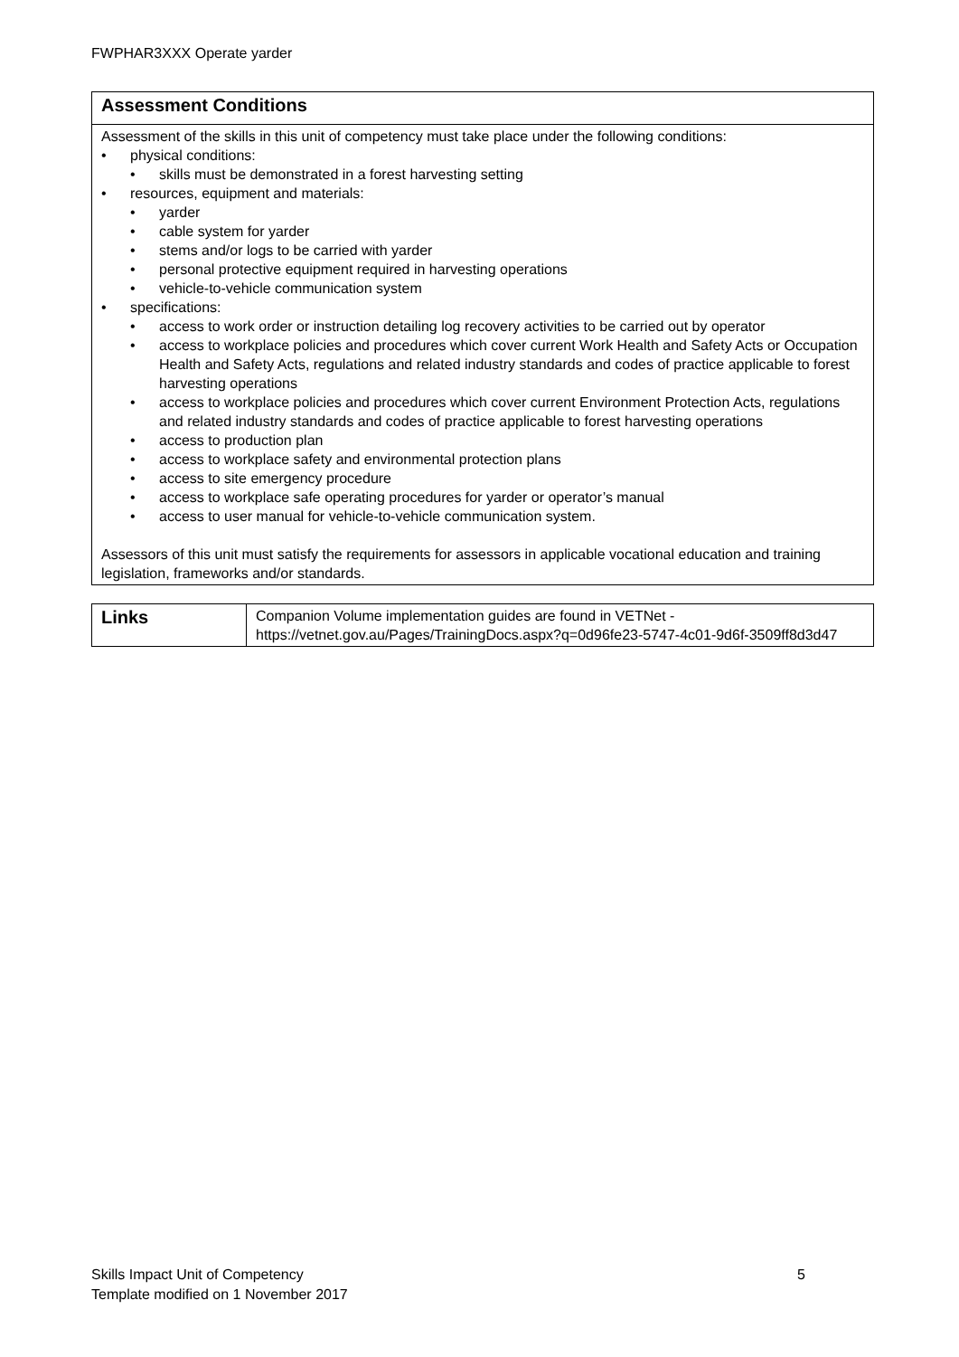FWPHAR3XXX Operate yarder
| Assessment Conditions |
| --- |
| Assessment of the skills in this unit of competency must take place under the following conditions: • physical conditions: • skills must be demonstrated in a forest harvesting setting • resources, equipment and materials: • yarder • cable system for yarder • stems and/or logs to be carried with yarder • personal protective equipment required in harvesting operations • vehicle-to-vehicle communication system • specifications: • access to work order or instruction detailing log recovery activities to be carried out by operator • access to workplace policies and procedures which cover current Work Health and Safety Acts or Occupation Health and Safety Acts, regulations and related industry standards and codes of practice applicable to forest harvesting operations • access to workplace policies and procedures which cover current Environment Protection Acts, regulations and related industry standards and codes of practice applicable to forest harvesting operations • access to production plan • access to workplace safety and environmental protection plans • access to site emergency procedure • access to workplace safe operating procedures for yarder or operator’s manual • access to user manual for vehicle-to-vehicle communication system. Assessors of this unit must satisfy the requirements for assessors in applicable vocational education and training legislation, frameworks and/or standards. |
| Links | Companion Volume implementation guides are found in VETNet - https://vetnet.gov.au/Pages/TrainingDocs.aspx?q=0d96fe23-5747-4c01-9d6f-3509ff8d3d47 |
Skills Impact Unit of Competency 5
Template modified on 1 November 2017